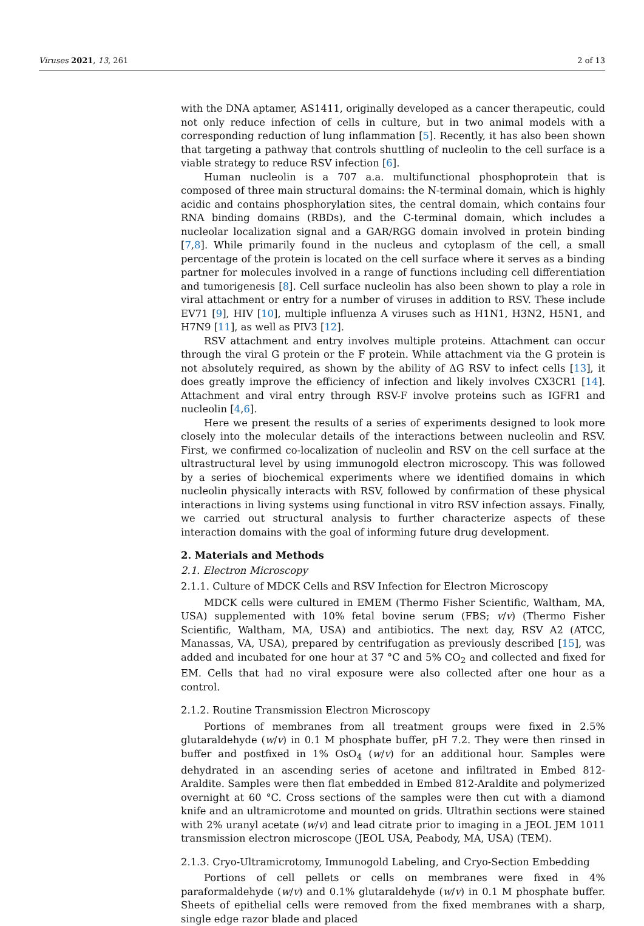Viruses 2021, 13, 261 2 of 13
with the DNA aptamer, AS1411, originally developed as a cancer therapeutic, could not only reduce infection of cells in culture, but in two animal models with a corresponding reduction of lung inflammation [5]. Recently, it has also been shown that targeting a pathway that controls shuttling of nucleolin to the cell surface is a viable strategy to reduce RSV infection [6].
Human nucleolin is a 707 a.a. multifunctional phosphoprotein that is composed of three main structural domains: the N-terminal domain, which is highly acidic and contains phosphorylation sites, the central domain, which contains four RNA binding domains (RBDs), and the C-terminal domain, which includes a nucleolar localization signal and a GAR/RGG domain involved in protein binding [7,8]. While primarily found in the nucleus and cytoplasm of the cell, a small percentage of the protein is located on the cell surface where it serves as a binding partner for molecules involved in a range of functions including cell differentiation and tumorigenesis [8]. Cell surface nucleolin has also been shown to play a role in viral attachment or entry for a number of viruses in addition to RSV. These include EV71 [9], HIV [10], multiple influenza A viruses such as H1N1, H3N2, H5N1, and H7N9 [11], as well as PIV3 [12].
RSV attachment and entry involves multiple proteins. Attachment can occur through the viral G protein or the F protein. While attachment via the G protein is not absolutely required, as shown by the ability of ΔG RSV to infect cells [13], it does greatly improve the efficiency of infection and likely involves CX3CR1 [14]. Attachment and viral entry through RSV-F involve proteins such as IGFR1 and nucleolin [4,6].
Here we present the results of a series of experiments designed to look more closely into the molecular details of the interactions between nucleolin and RSV. First, we confirmed co-localization of nucleolin and RSV on the cell surface at the ultrastructural level by using immunogold electron microscopy. This was followed by a series of biochemical experiments where we identified domains in which nucleolin physically interacts with RSV, followed by confirmation of these physical interactions in living systems using functional in vitro RSV infection assays. Finally, we carried out structural analysis to further characterize aspects of these interaction domains with the goal of informing future drug development.
2. Materials and Methods
2.1. Electron Microscopy
2.1.1. Culture of MDCK Cells and RSV Infection for Electron Microscopy
MDCK cells were cultured in EMEM (Thermo Fisher Scientific, Waltham, MA, USA) supplemented with 10% fetal bovine serum (FBS; v/v) (Thermo Fisher Scientific, Waltham, MA, USA) and antibiotics. The next day, RSV A2 (ATCC, Manassas, VA, USA), prepared by centrifugation as previously described [15], was added and incubated for one hour at 37 °C and 5% CO<sub>2</sub> and collected and fixed for EM. Cells that had no viral exposure were also collected after one hour as a control.
2.1.2. Routine Transmission Electron Microscopy
Portions of membranes from all treatment groups were fixed in 2.5% glutaraldehyde (w/v) in 0.1 M phosphate buffer, pH 7.2. They were then rinsed in buffer and postfixed in 1% OsO<sub>4</sub> (w/v) for an additional hour. Samples were dehydrated in an ascending series of acetone and infiltrated in Embed 812-Araldite. Samples were then flat embedded in Embed 812-Araldite and polymerized overnight at 60 °C. Cross sections of the samples were then cut with a diamond knife and an ultramicrotome and mounted on grids. Ultrathin sections were stained with 2% uranyl acetate (w/v) and lead citrate prior to imaging in a JEOL JEM 1011 transmission electron microscope (JEOL USA, Peabody, MA, USA) (TEM).
2.1.3. Cryo-Ultramicrotomy, Immunogold Labeling, and Cryo-Section Embedding
Portions of cell pellets or cells on membranes were fixed in 4% paraformaldehyde (w/v) and 0.1% glutaraldehyde (w/v) in 0.1 M phosphate buffer. Sheets of epithelial cells were removed from the fixed membranes with a sharp, single edge razor blade and placed